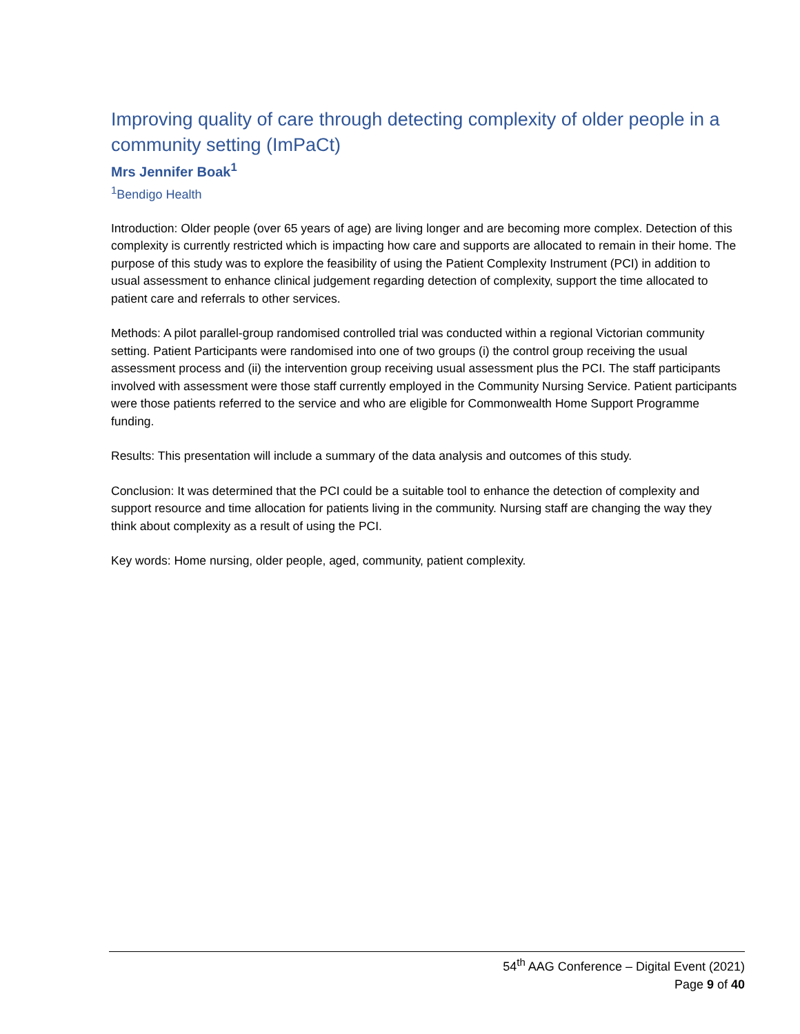Improving quality of care through detecting complexity of older people in a community setting (ImPaCt)
Mrs Jennifer Boak<sup>1</sup>
<sup>1</sup> Bendigo Health
Introduction: Older people (over 65 years of age) are living longer and are becoming more complex. Detection of this complexity is currently restricted which is impacting how care and supports are allocated to remain in their home. The purpose of this study was to explore the feasibility of using the Patient Complexity Instrument (PCI) in addition to usual assessment to enhance clinical judgement regarding detection of complexity, support the time allocated to patient care and referrals to other services.
Methods: A pilot parallel-group randomised controlled trial was conducted within a regional Victorian community setting. Patient Participants were randomised into one of two groups (i) the control group receiving the usual assessment process and (ii) the intervention group receiving usual assessment plus the PCI. The staff participants involved with assessment were those staff currently employed in the Community Nursing Service. Patient participants were those patients referred to the service and who are eligible for Commonwealth Home Support Programme funding.
Results: This presentation will include a summary of the data analysis and outcomes of this study.
Conclusion: It was determined that the PCI could be a suitable tool to enhance the detection of complexity and support resource and time allocation for patients living in the community. Nursing staff are changing the way they think about complexity as a result of using the PCI.
Key words: Home nursing, older people, aged, community, patient complexity.
54<sup>th</sup> AAG Conference – Digital Event (2021)
Page 9 of 40